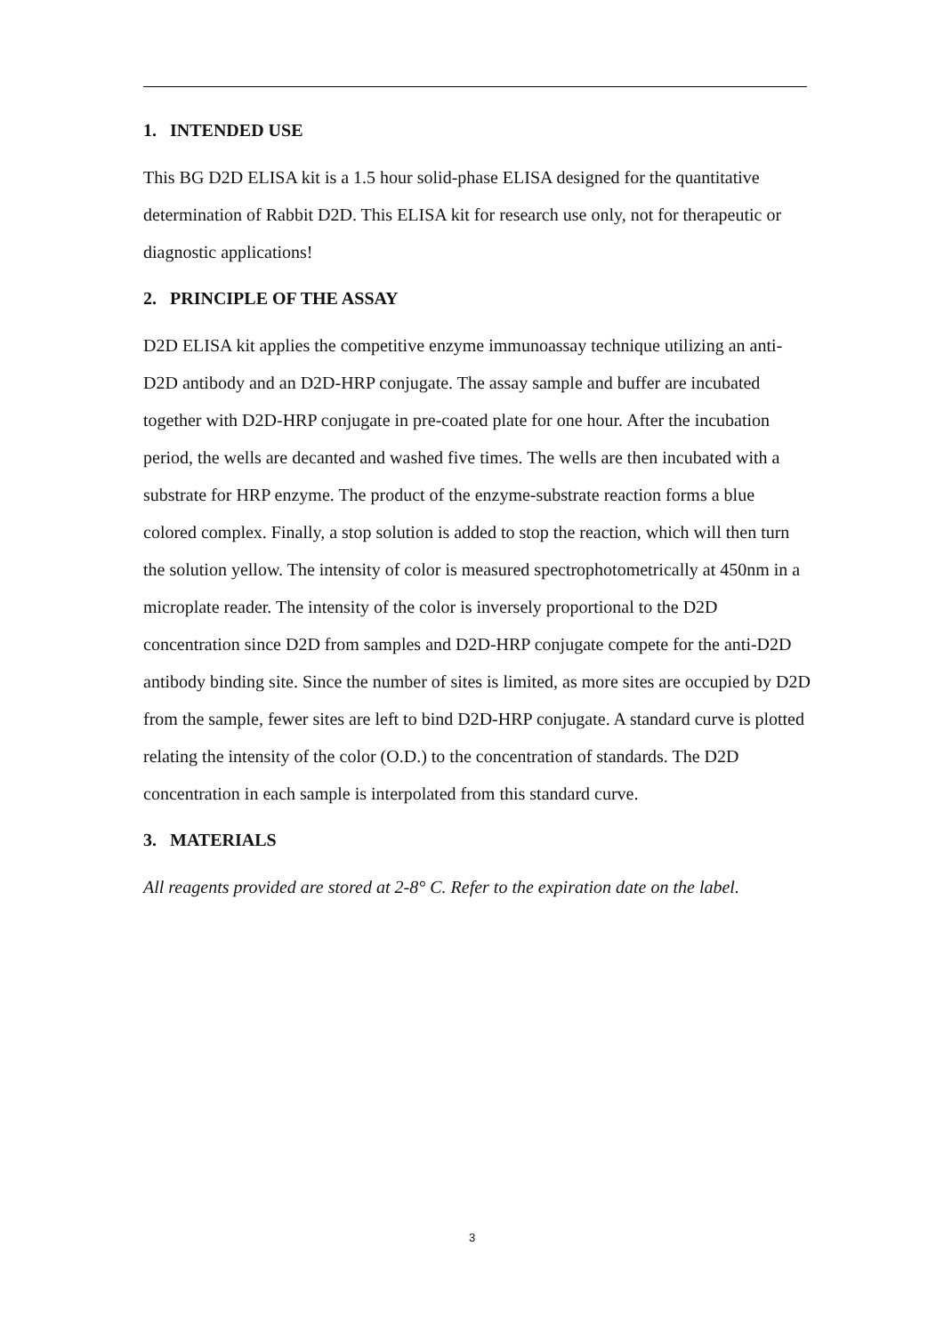1. INTENDED USE
This BG D2D ELISA kit is a 1.5 hour solid-phase ELISA designed for the quantitative determination of Rabbit D2D. This ELISA kit for research use only, not for therapeutic or diagnostic applications!
2. PRINCIPLE OF THE ASSAY
D2D ELISA kit applies the competitive enzyme immunoassay technique utilizing an anti-D2D antibody and an D2D-HRP conjugate. The assay sample and buffer are incubated together with D2D-HRP conjugate in pre-coated plate for one hour. After the incubation period, the wells are decanted and washed five times. The wells are then incubated with a substrate for HRP enzyme. The product of the enzyme-substrate reaction forms a blue colored complex. Finally, a stop solution is added to stop the reaction, which will then turn the solution yellow. The intensity of color is measured spectrophotometrically at 450nm in a microplate reader. The intensity of the color is inversely proportional to the D2D concentration since D2D from samples and D2D-HRP conjugate compete for the anti-D2D antibody binding site. Since the number of sites is limited, as more sites are occupied by D2D from the sample, fewer sites are left to bind D2D-HRP conjugate. A standard curve is plotted relating the intensity of the color (O.D.) to the concentration of standards. The D2D concentration in each sample is interpolated from this standard curve.
3. MATERIALS
All reagents provided are stored at 2-8° C. Refer to the expiration date on the label.
3